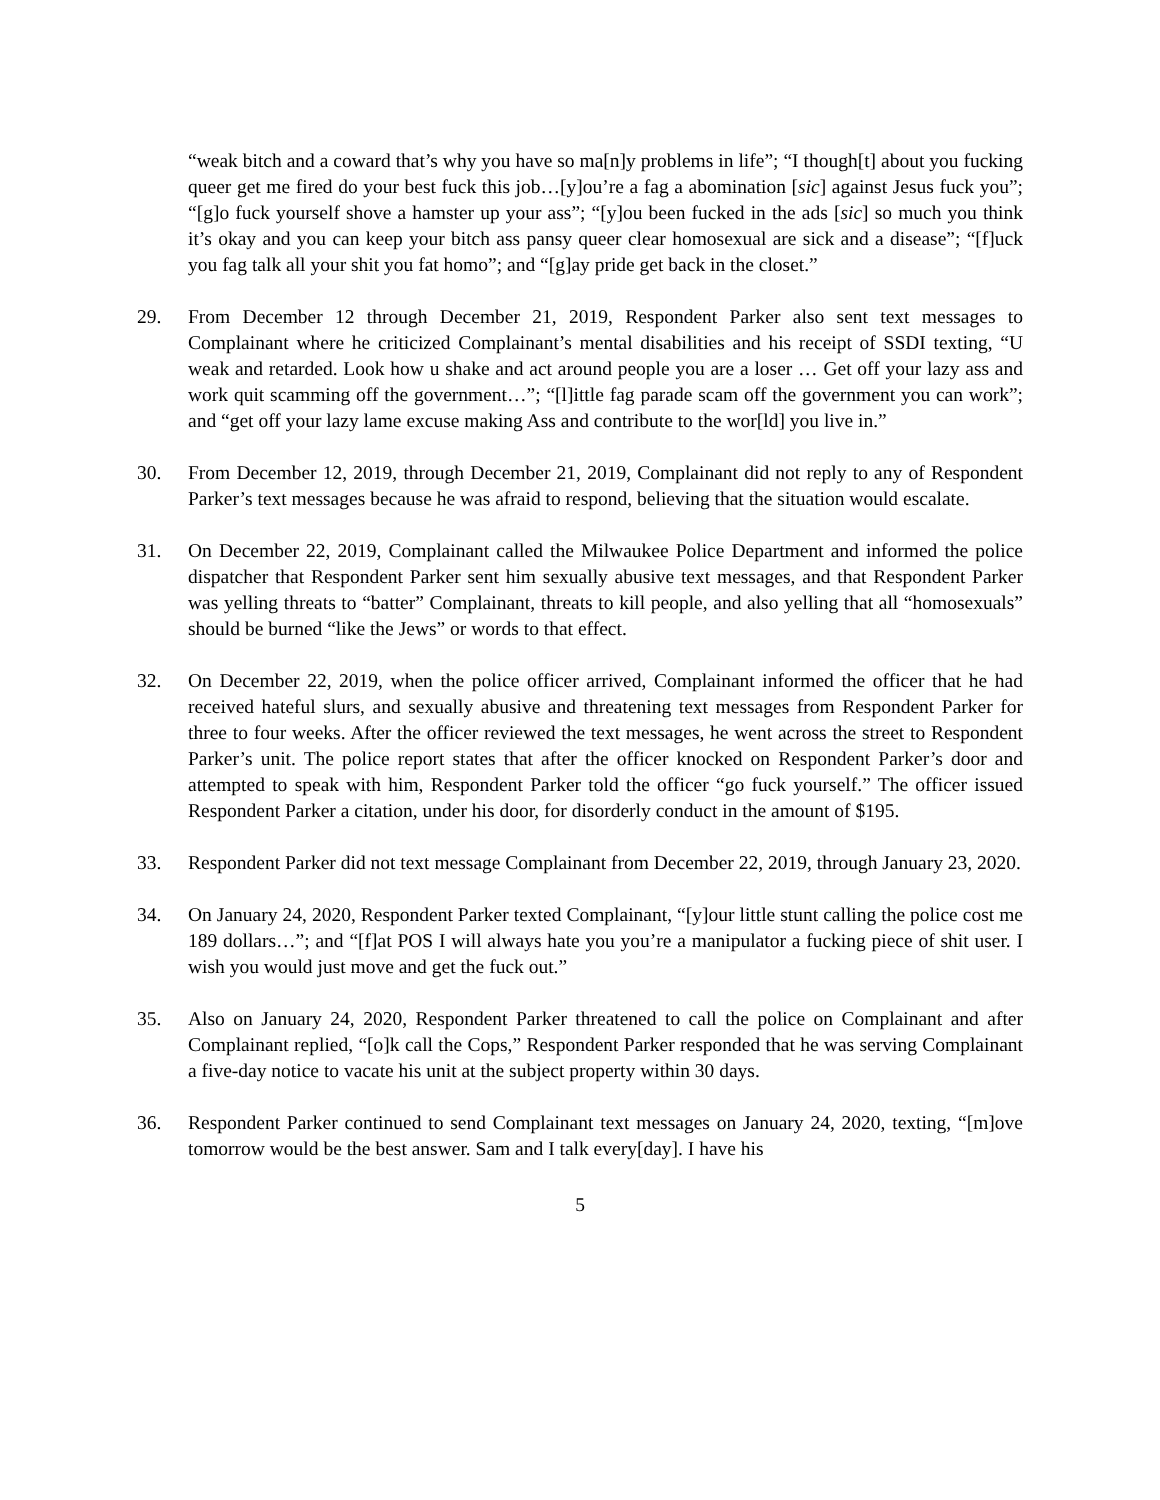“weak bitch and a coward that’s why you have so ma[n]y problems in life”; “I though[t] about you fucking queer get me fired do your best fuck this job…[y]ou’re a fag a abomination [sic] against Jesus fuck you”; “[g]o fuck yourself shove a hamster up your ass”; “[y]ou been fucked in the ads [sic] so much you think it’s okay and you can keep your bitch ass pansy queer clear homosexual are sick and a disease”; “[f]uck you fag talk all your shit you fat homo”; and “[g]ay pride get back in the closet.”
29. From December 12 through December 21, 2019, Respondent Parker also sent text messages to Complainant where he criticized Complainant’s mental disabilities and his receipt of SSDI texting, “U weak and retarded. Look how u shake and act around people you are a loser … Get off your lazy ass and work quit scamming off the government…”; “[l]ittle fag parade scam off the government you can work”; and “get off your lazy lame excuse making Ass and contribute to the wor[ld] you live in.”
30. From December 12, 2019, through December 21, 2019, Complainant did not reply to any of Respondent Parker’s text messages because he was afraid to respond, believing that the situation would escalate.
31. On December 22, 2019, Complainant called the Milwaukee Police Department and informed the police dispatcher that Respondent Parker sent him sexually abusive text messages, and that Respondent Parker was yelling threats to “batter” Complainant, threats to kill people, and also yelling that all “homosexuals” should be burned “like the Jews” or words to that effect.
32. On December 22, 2019, when the police officer arrived, Complainant informed the officer that he had received hateful slurs, and sexually abusive and threatening text messages from Respondent Parker for three to four weeks. After the officer reviewed the text messages, he went across the street to Respondent Parker’s unit. The police report states that after the officer knocked on Respondent Parker’s door and attempted to speak with him, Respondent Parker told the officer “go fuck yourself.” The officer issued Respondent Parker a citation, under his door, for disorderly conduct in the amount of $195.
33. Respondent Parker did not text message Complainant from December 22, 2019, through January 23, 2020.
34. On January 24, 2020, Respondent Parker texted Complainant, “[y]our little stunt calling the police cost me 189 dollars…”; and “[f]at POS I will always hate you you’re a manipulator a fucking piece of shit user. I wish you would just move and get the fuck out.”
35. Also on January 24, 2020, Respondent Parker threatened to call the police on Complainant and after Complainant replied, “[o]k call the Cops,” Respondent Parker responded that he was serving Complainant a five-day notice to vacate his unit at the subject property within 30 days.
36. Respondent Parker continued to send Complainant text messages on January 24, 2020, texting, “[m]ove tomorrow would be the best answer. Sam and I talk every[day]. I have his
5